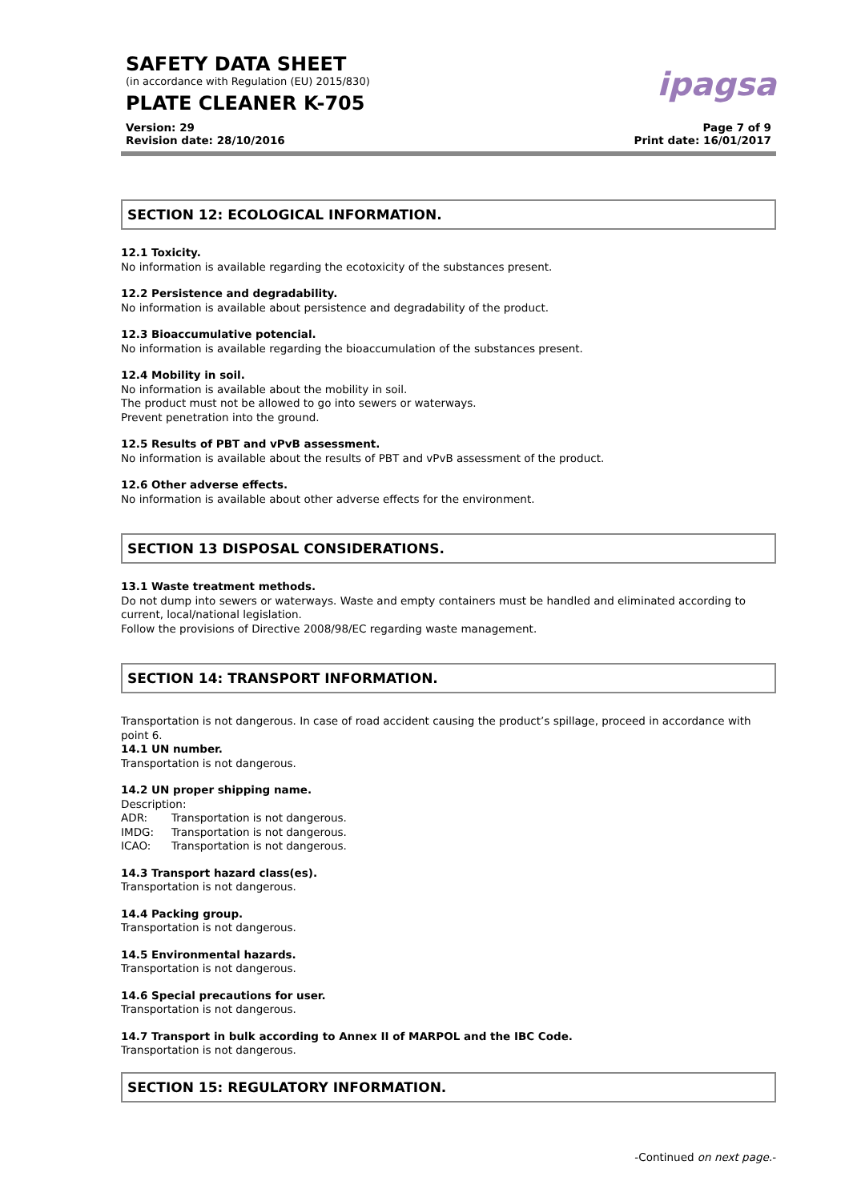SAFETY DATA SHEET
(in accordance with Regulation (EU) 2015/830)
PLATE CLEANER K-705
ipagsa
Version: 29
Revision date: 28/10/2016
Page 7 of 9
Print date: 16/01/2017
SECTION 12: ECOLOGICAL INFORMATION.
12.1 Toxicity.
No information is available regarding the ecotoxicity of the substances present.
12.2 Persistence and degradability.
No information is available about persistence and degradability of the product.
12.3 Bioaccumulative potencial.
No information is available regarding the bioaccumulation of the substances present.
12.4 Mobility in soil.
No information is available about the mobility in soil.
The product must not be allowed to go into sewers or waterways.
Prevent penetration into the ground.
12.5 Results of PBT and vPvB assessment.
No information is available about the results of PBT and vPvB assessment of the product.
12.6 Other adverse effects.
No information is available about other adverse effects for the environment.
SECTION 13 DISPOSAL CONSIDERATIONS.
13.1 Waste treatment methods.
Do not dump into sewers or waterways. Waste and empty containers must be handled and eliminated according to current, local/national legislation.
Follow the provisions of Directive 2008/98/EC regarding waste management.
SECTION 14: TRANSPORT INFORMATION.
Transportation is not dangerous. In case of road accident causing the product’s spillage, proceed in accordance with point 6.
14.1 UN number.
Transportation is not dangerous.
14.2 UN proper shipping name.
Description:
ADR: Transportation is not dangerous.
IMDG: Transportation is not dangerous.
ICAO: Transportation is not dangerous.
14.3 Transport hazard class(es).
Transportation is not dangerous.
14.4 Packing group.
Transportation is not dangerous.
14.5 Environmental hazards.
Transportation is not dangerous.
14.6 Special precautions for user.
Transportation is not dangerous.
14.7 Transport in bulk according to Annex II of MARPOL and the IBC Code.
Transportation is not dangerous.
SECTION 15: REGULATORY INFORMATION.
-Continued on next page.-